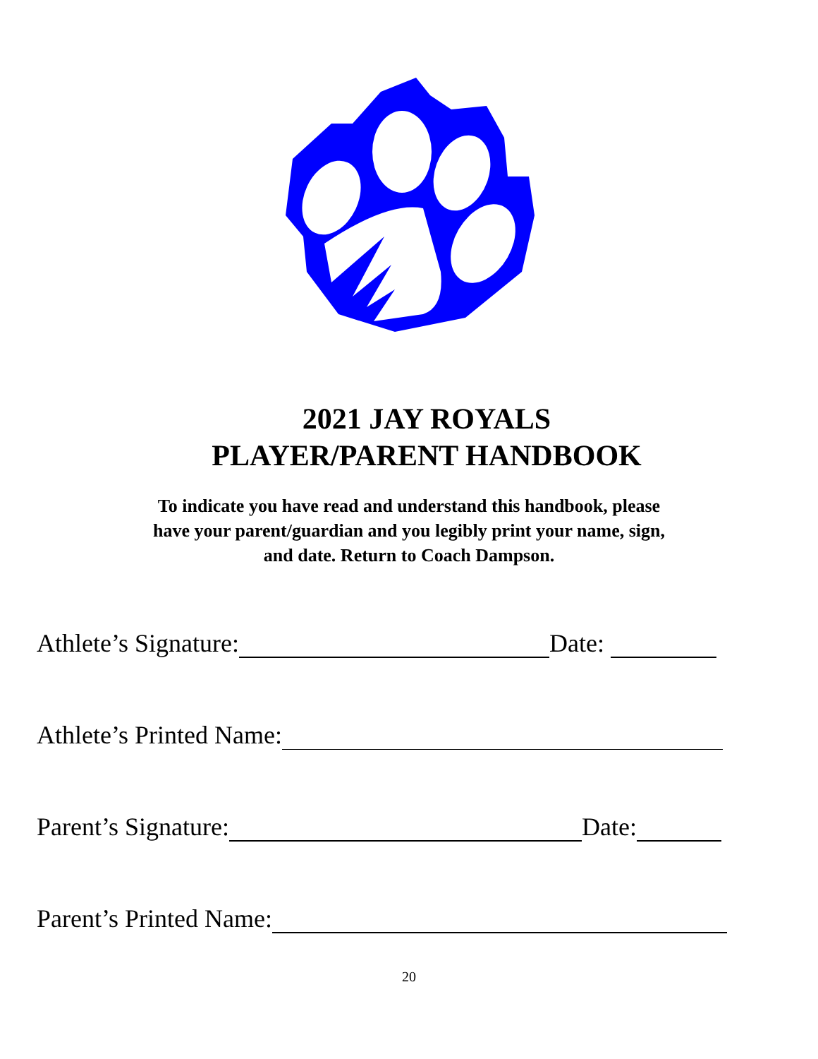2021 JAY ROYALS
PLAYER/PARENT HANDBOOK
To indicate you have read and understand this handbook, please
have your parent/guardian and you legibly print your name, sign,
and date. Return to Coach Dampson.
Athlete’s Signature: Date:
Athlete’s Printed Name:
Parent’s Signature: Date:
Parent’s Printed Name:
20